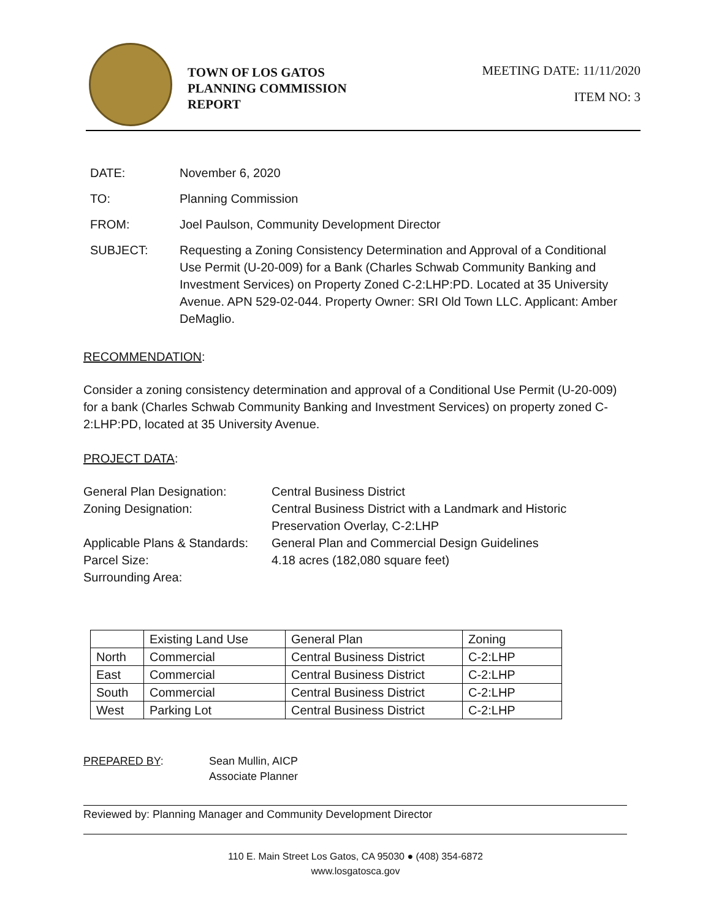TOWN OF LOS GATOS
PLANNING COMMISSION
REPORT
MEETING DATE: 11/11/2020
ITEM NO: 3
DATE: November 6, 2020
TO: Planning Commission
FROM: Joel Paulson, Community Development Director
SUBJECT: Requesting a Zoning Consistency Determination and Approval of a Conditional Use Permit (U-20-009) for a Bank (Charles Schwab Community Banking and Investment Services) on Property Zoned C-2:LHP:PD. Located at 35 University Avenue. APN 529-02-044. Property Owner: SRI Old Town LLC. Applicant: Amber DeMaglio.
RECOMMENDATION:
Consider a zoning consistency determination and approval of a Conditional Use Permit (U-20-009) for a bank (Charles Schwab Community Banking and Investment Services) on property zoned C-2:LHP:PD, located at 35 University Avenue.
PROJECT DATA:
| General Plan Designation: | Central Business District |
| Zoning Designation: | Central Business District with a Landmark and Historic Preservation Overlay, C-2:LHP |
| Applicable Plans & Standards: | General Plan and Commercial Design Guidelines |
| Parcel Size: | 4.18 acres (182,080 square feet) |
| Surrounding Area: | |
| | Existing Land Use | General Plan | Zoning |
| North | Commercial | Central Business District | C-2:LHP |
| East | Commercial | Central Business District | C-2:LHP |
| South | Commercial | Central Business District | C-2:LHP |
| West | Parking Lot | Central Business District | C-2:LHP |
PREPARED BY: Sean Mullin, AICP
Associate Planner
Reviewed by: Planning Manager and Community Development Director
110 E. Main Street Los Gatos, CA 95030 ● (408) 354-6872
www.losgatosca.gov